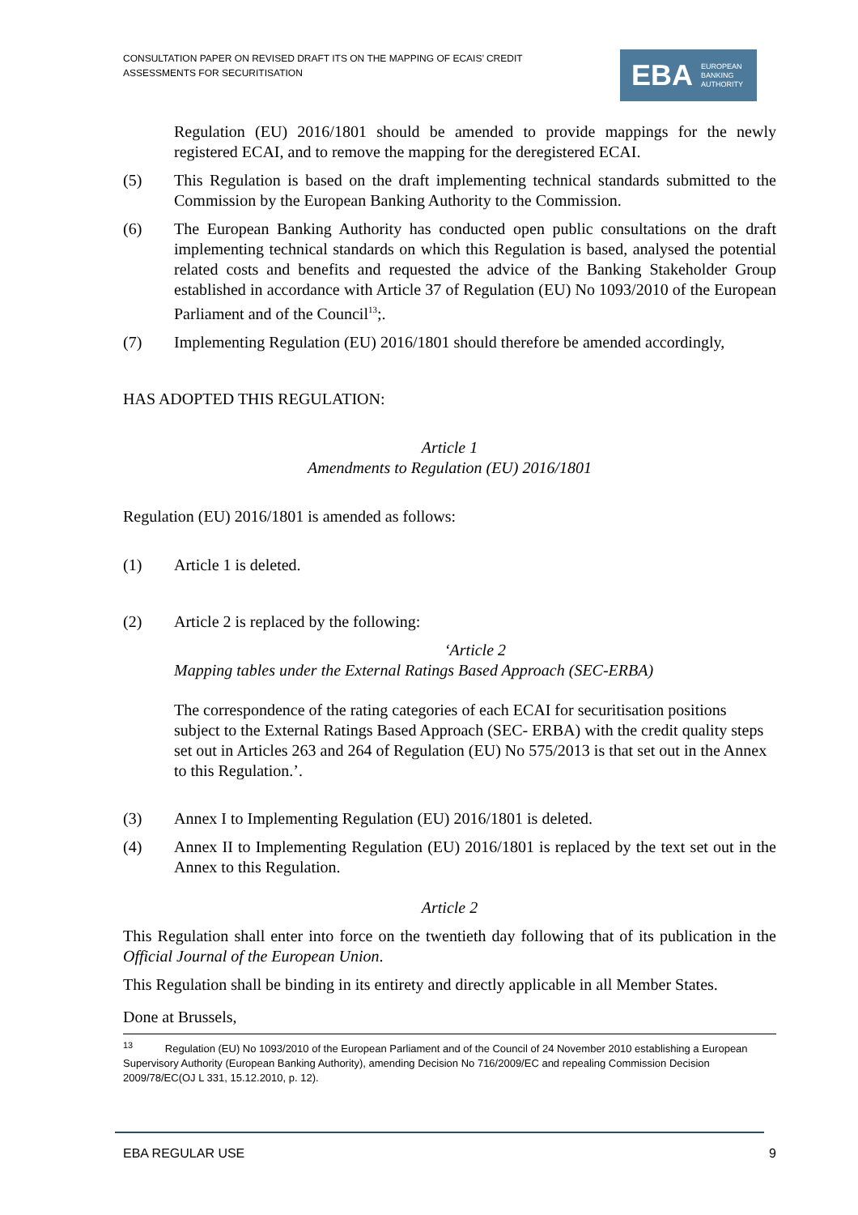CONSULTATION PAPER ON REVISED DRAFT ITS ON THE MAPPING OF ECAIS’ CREDIT ASSESSMENTS FOR SECURITISATION
EBA EUROPEAN
BANKING
AUTHORITY
Regulation (EU) 2016/1801 should be amended to provide mappings for the newly registered ECAI, and to remove the mapping for the deregistered ECAI.
(5) This Regulation is based on the draft implementing technical standards submitted to the Commission by the European Banking Authority to the Commission.
(6) The European Banking Authority has conducted open public consultations on the draft implementing technical standards on which this Regulation is based, analysed the potential related costs and benefits and requested the advice of the Banking Stakeholder Group established in accordance with Article 37 of Regulation (EU) No 1093/2010 of the European Parliament and of the Council<sup>13</sup>;.
(7) Implementing Regulation (EU) 2016/1801 should therefore be amended accordingly,
HAS ADOPTED THIS REGULATION:
Article 1
Amendments to Regulation (EU) 2016/1801
Regulation (EU) 2016/1801 is amended as follows:
(1) Article 1 is deleted.
(2) Article 2 is replaced by the following:
‘Article 2
Mapping tables under the External Ratings Based Approach (SEC-ERBA)
The correspondence of the rating categories of each ECAI for securitisation positions subject to the External Ratings Based Approach (SEC- ERBA) with the credit quality steps set out in Articles 263 and 264 of Regulation (EU) No 575/2013 is that set out in the Annex to this Regulation.’.
(3) Annex I to Implementing Regulation (EU) 2016/1801 is deleted.
(4) Annex II to Implementing Regulation (EU) 2016/1801 is replaced by the text set out in the Annex to this Regulation.
Article 2
This Regulation shall enter into force on the twentieth day following that of its publication in the Official Journal of the European Union.
This Regulation shall be binding in its entirety and directly applicable in all Member States.
Done at Brussels,
<sup>13</sup> Regulation (EU) No 1093/2010 of the European Parliament and of the Council of 24 November 2010 establishing a European Supervisory Authority (European Banking Authority), amending Decision No 716/2009/EC and repealing Commission Decision 2009/78/EC(OJ L 331, 15.12.2010, p. 12).
EBA REGULAR USE 9